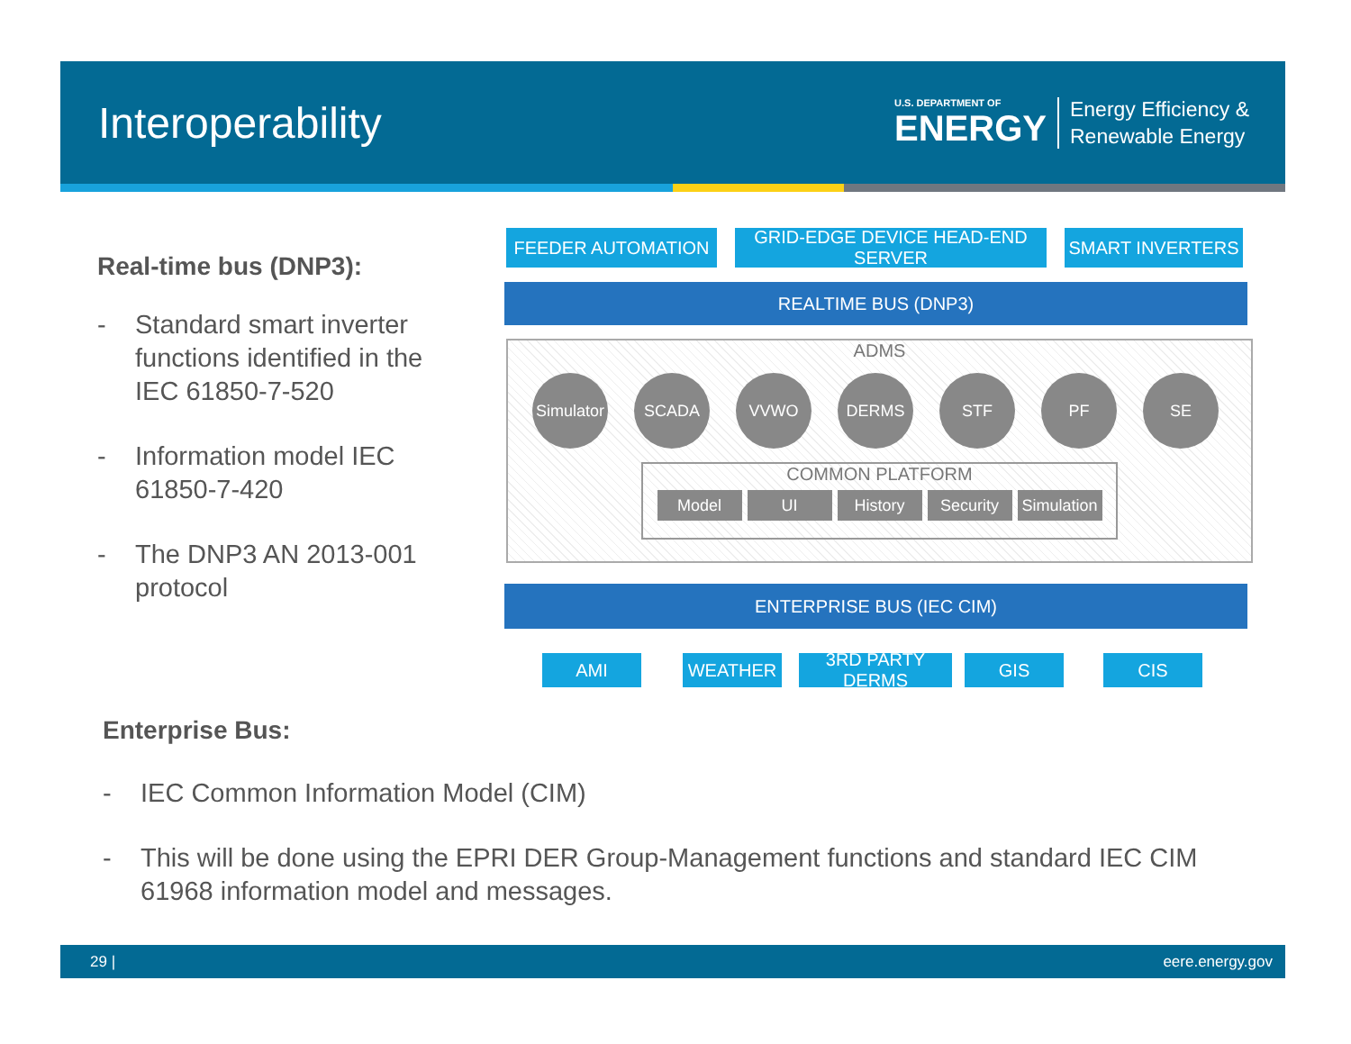Interoperability
U.S. DEPARTMENT OF
ENERGY
Energy Efficiency &
Renewable Energy
Real-time bus (DNP3):
- Standard smart inverter functions identified in the IEC 61850-7-520
- Information model IEC 61850-7-420
- The DNP3 AN 2013-001 protocol
FEEDER AUTOMATION
GRID-EDGE DEVICE HEAD-END SERVER
SMART INVERTERS
REALTIME BUS (DNP3)
ADMS
Simulator
SCADA VVWO DERMS STF PF SE
COMMON PLATFORM
Model UI History Security Simulation
ENTERPRISE BUS (IEC CIM)
AMI WEATHER
3RD PARTY DERMS
GIS CIS
Enterprise Bus:
- IEC Common Information Model (CIM)
- This will be done using the EPRI DER Group-Management functions and standard IEC CIM 61968 information model and messages.
29 | eere.energy.gov